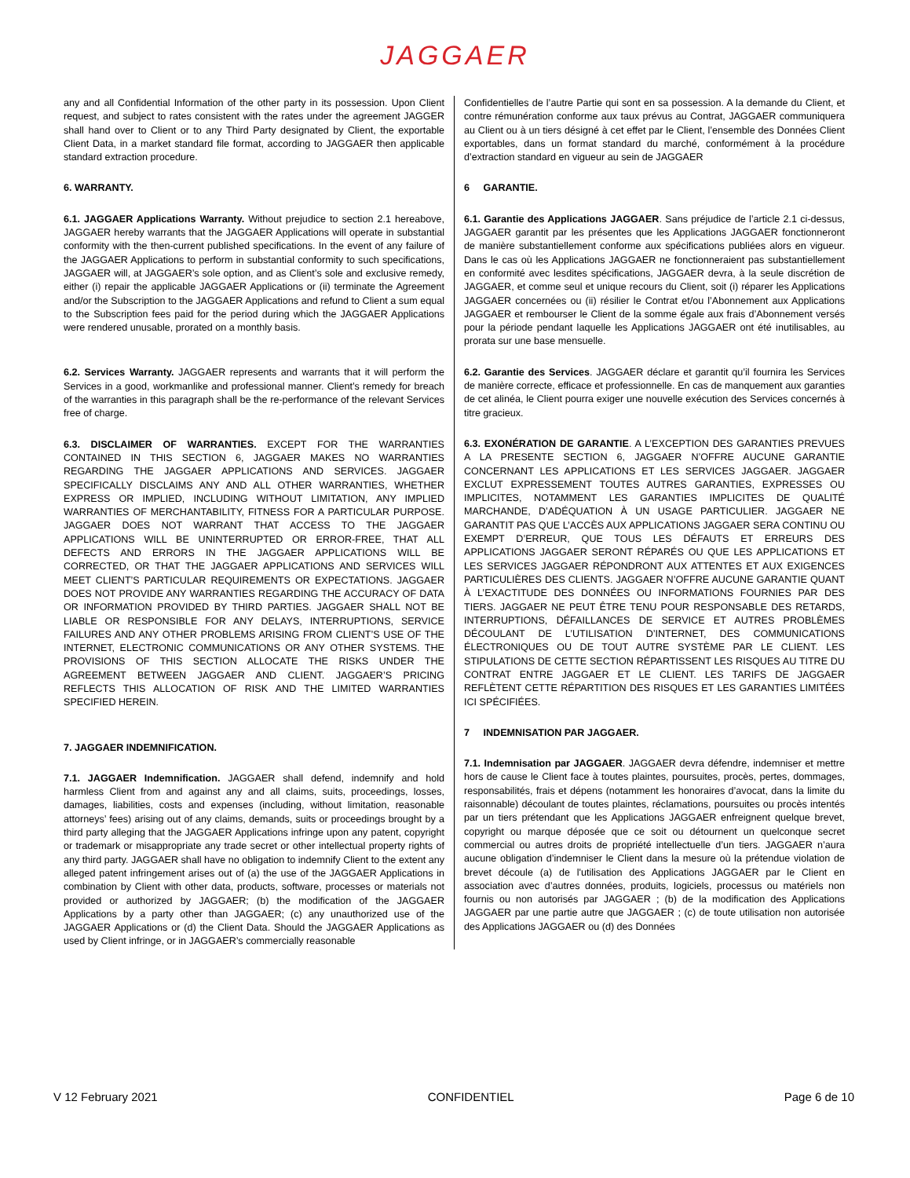JAGGAER
| any and all Confidential Information of the other party in its possession. Upon Client request, and subject to rates consistent with the rates under the agreement JAGGER shall hand over to Client or to any Third Party designated by Client, the exportable Client Data, in a market standard file format, according to JAGGAER then applicable standard extraction procedure. 6. WARRANTY. 6.1. JAGGAER Applications Warranty. Without prejudice to section 2.1 hereabove, JAGGAER hereby warrants that the JAGGAER Applications will operate in substantial conformity with the then-current published specifications. In the event of any failure of the JAGGAER Applications to perform in substantial conformity to such specifications, JAGGAER will, at JAGGAER’s sole option, and as Client’s sole and exclusive remedy, either (i) repair the applicable JAGGAER Applications or (ii) terminate the Agreement and/or the Subscription to the JAGGAER Applications and refund to Client a sum equal to the Subscription fees paid for the period during which the JAGGAER Applications were rendered unusable, prorated on a monthly basis. 6.2. Services Warranty. JAGGAER represents and warrants that it will perform the Services in a good, workmanlike and professional manner. Client’s remedy for breach of the warranties in this paragraph shall be the re-performance of the relevant Services free of charge. 6.3. DISCLAIMER OF WARRANTIES. EXCEPT FOR THE WARRANTIES CONTAINED IN THIS SECTION 6, JAGGAER MAKES NO WARRANTIES REGARDING THE JAGGAER APPLICATIONS AND SERVICES. JAGGAER SPECIFICALLY DISCLAIMS ANY AND ALL OTHER WARRANTIES, WHETHER EXPRESS OR IMPLIED, INCLUDING WITHOUT LIMITATION, ANY IMPLIED WARRANTIES OF MERCHANTABILITY, FITNESS FOR A PARTICULAR PURPOSE. JAGGAER DOES NOT WARRANT THAT ACCESS TO THE JAGGAER APPLICATIONS WILL BE UNINTERRUPTED OR ERROR-FREE, THAT ALL DEFECTS AND ERRORS IN THE JAGGAER APPLICATIONS WILL BE CORRECTED, OR THAT THE JAGGAER APPLICATIONS AND SERVICES WILL MEET CLIENT’S PARTICULAR REQUIREMENTS OR EXPECTATIONS. JAGGAER DOES NOT PROVIDE ANY WARRANTIES REGARDING THE ACCURACY OF DATA OR INFORMATION PROVIDED BY THIRD PARTIES. JAGGAER SHALL NOT BE LIABLE OR RESPONSIBLE FOR ANY DELAYS, INTERRUPTIONS, SERVICE FAILURES AND ANY OTHER PROBLEMS ARISING FROM CLIENT’S USE OF THE INTERNET, ELECTRONIC COMMUNICATIONS OR ANY OTHER SYSTEMS. THE PROVISIONS OF THIS SECTION ALLOCATE THE RISKS UNDER THE AGREEMENT BETWEEN JAGGAER AND CLIENT. JAGGAER’S PRICING REFLECTS THIS ALLOCATION OF RISK AND THE LIMITED WARRANTIES SPECIFIED HEREIN. 7. JAGGAER INDEMNIFICATION. 7.1. JAGGAER Indemnification. JAGGAER shall defend, indemnify and hold harmless Client from and against any and all claims, suits, proceedings, losses, damages, liabilities, costs and expenses (including, without limitation, reasonable attorneys’ fees) arising out of any claims, demands, suits or proceedings brought by a third party alleging that the JAGGAER Applications infringe upon any patent, copyright or trademark or misappropriate any trade secret or other intellectual property rights of any third party. JAGGAER shall have no obligation to indemnify Client to the extent any alleged patent infringement arises out of (a) the use of the JAGGAER Applications in combination by Client with other data, products, software, processes or materials not provided or authorized by JAGGAER; (b) the modification of the JAGGAER Applications by a party other than JAGGAER; (c) any unauthorized use of the JAGGAER Applications or (d) the Client Data. Should the JAGGAER Applications as used by Client infringe, or in JAGGAER’s commercially reasonable | Confidentielles de l’autre Partie qui sont en sa possession. A la demande du Client, et contre rémunération conforme aux taux prévus au Contrat, JAGGAER communiquera au Client ou à un tiers désigné à cet effet par le Client, l’ensemble des Données Client exportables, dans un format standard du marché, conformément à la procédure d’extraction standard en vigueur au sein de JAGGAER 6 GARANTIE. 6.1. Garantie des Applications JAGGAER . Sans préjudice de l’article 2.1 ci-dessus, JAGGAER garantit par les présentes que les Applications JAGGAER fonctionneront de manière substantiellement conforme aux spécifications publiées alors en vigueur. Dans le cas où les Applications JAGGAER ne fonctionneraient pas substantiellement en conformité avec lesdites spécifications, JAGGAER devra, à la seule discrétion de JAGGAER, et comme seul et unique recours du Client, soit (i) réparer les Applications JAGGAER concernées ou (ii) résilier le Contrat et/ou l’Abonnement aux Applications JAGGAER et rembourser le Client de la somme égale aux frais d’Abonnement versés pour la période pendant laquelle les Applications JAGGAER ont été inutilisables, au prorata sur une base mensuelle. 6.2. Garantie des Services . JAGGAER déclare et garantit qu’il fournira les Services de manière correcte, efficace et professionnelle. En cas de manquement aux garanties de cet alinéa, le Client pourra exiger une nouvelle exécution des Services concernés à titre gracieux. 6.3. EXONÉRATION DE GARANTIE . A L’EXCEPTION DES GARANTIES PREVUES A LA PRESENTE SECTION 6, JAGGAER N’OFFRE AUCUNE GARANTIE CONCERNANT LES APPLICATIONS ET LES SERVICES JAGGAER. JAGGAER EXCLUT EXPRESSEMENT TOUTES AUTRES GARANTIES, EXPRESSES OU IMPLICITES, NOTAMMENT LES GARANTIES IMPLICITES DE QUALITÉ MARCHANDE, D’ADÉQUATION À UN USAGE PARTICULIER. JAGGAER NE GARANTIT PAS QUE L’ACCÈS AUX APPLICATIONS JAGGAER SERA CONTINU OU EXEMPT D’ERREUR, QUE TOUS LES DÉFAUTS ET ERREURS DES APPLICATIONS JAGGAER SERONT RÉPARÉS OU QUE LES APPLICATIONS ET LES SERVICES JAGGAER RÉPONDRONT AUX ATTENTES ET AUX EXIGENCES PARTICULIÈRES DES CLIENTS. JAGGAER N’OFFRE AUCUNE GARANTIE QUANT À L’EXACTITUDE DES DONNÉES OU INFORMATIONS FOURNIES PAR DES TIERS. JAGGAER NE PEUT ÊTRE TENU POUR RESPONSABLE DES RETARDS, INTERRUPTIONS, DÉFAILLANCES DE SERVICE ET AUTRES PROBLÈMES DÉCOULANT DE L’UTILISATION D’INTERNET, DES COMMUNICATIONS ÉLECTRONIQUES OU DE TOUT AUTRE SYSTÈME PAR LE CLIENT. LES STIPULATIONS DE CETTE SECTION RÉPARTISSENT LES RISQUES AU TITRE DU CONTRAT ENTRE JAGGAER ET LE CLIENT. LES TARIFS DE JAGGAER REFLÈTENT CETTE RÉPARTITION DES RISQUES ET LES GARANTIES LIMITÉES ICI SPÉCIFIÉES. 7 INDEMNISATION PAR JAGGAER. 7.1. Indemnisation par JAGGAER . JAGGAER devra défendre, indemniser et mettre hors de cause le Client face à toutes plaintes, poursuites, procès, pertes, dommages, responsabilités, frais et dépens (notamment les honoraires d’avocat, dans la limite du raisonnable) découlant de toutes plaintes, réclamations, poursuites ou procès intentés par un tiers prétendant que les Applications JAGGAER enfreignent quelque brevet, copyright ou marque déposée que ce soit ou détournent un quelconque secret commercial ou autres droits de propriété intellectuelle d’un tiers. JAGGAER n’aura aucune obligation d’indemniser le Client dans la mesure où la prétendue violation de brevet découle (a) de l'utilisation des Applications JAGGAER par le Client en association avec d’autres données, produits, logiciels, processus ou matériels non fournis ou non autorisés par JAGGAER ; (b) de la modification des Applications JAGGAER par une partie autre que JAGGAER ; (c) de toute utilisation non autorisée des Applications JAGGAER ou (d) des Données |
V 12 February 2021 CONFIDENTIEL Page 6 de 10